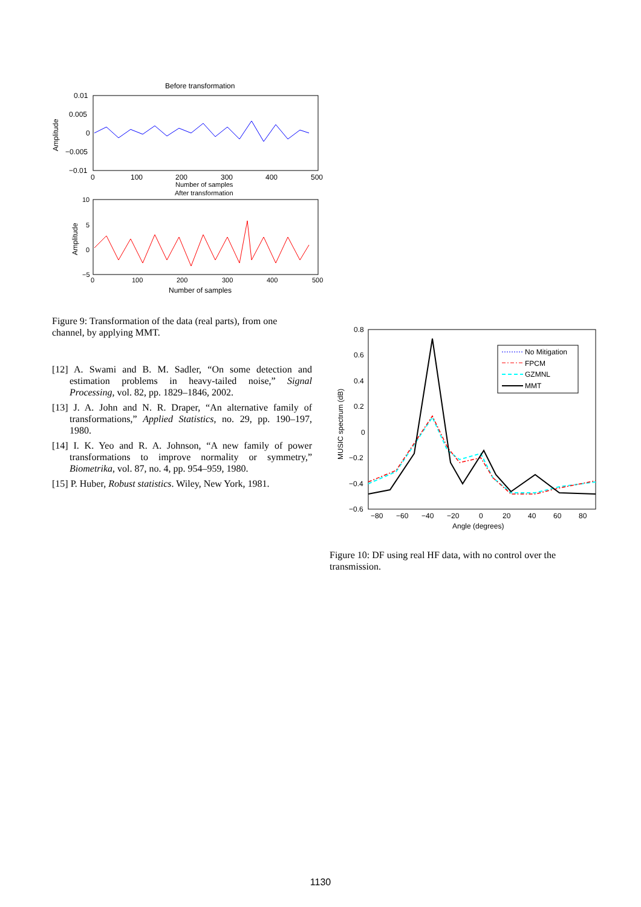Before transformation
0.01
0.005
0
−0.005
−0.01
Amplitude
0
100
200
300
400
500
Number of samples
After transformation
10
5
0
−5
Amplitude
0
100
200
300
400
500
Number of samples
Figure 9: Transformation of the data (real parts), from one channel, by applying MMT.
[12] A. Swami and B. M. Sadler, “On some detection and estimation problems in heavy-tailed noise,” Signal Processing, vol. 82, pp. 1829–1846, 2002.
[13] J. A. John and N. R. Draper, “An alternative family of transformations,” Applied Statistics, no. 29, pp. 190–197, 1980.
[14] I. K. Yeo and R. A. Johnson, “A new family of power transformations to improve normality or symmetry,” Biometrika, vol. 87, no. 4, pp. 954–959, 1980.
[15] P. Huber, Robust statistics. Wiley, New York, 1981.
0.8
0.6
0.4
0.2
0
−0.2
−0.4
−0.6
MUSIC spectrum (dB)
No Mitigation
FPCM
GZMNL
MMT
−80
−60
−40
−20
0
20
40
60
80
Angle (degrees)
Figure 10: DF using real HF data, with no control over the transmission.
1130